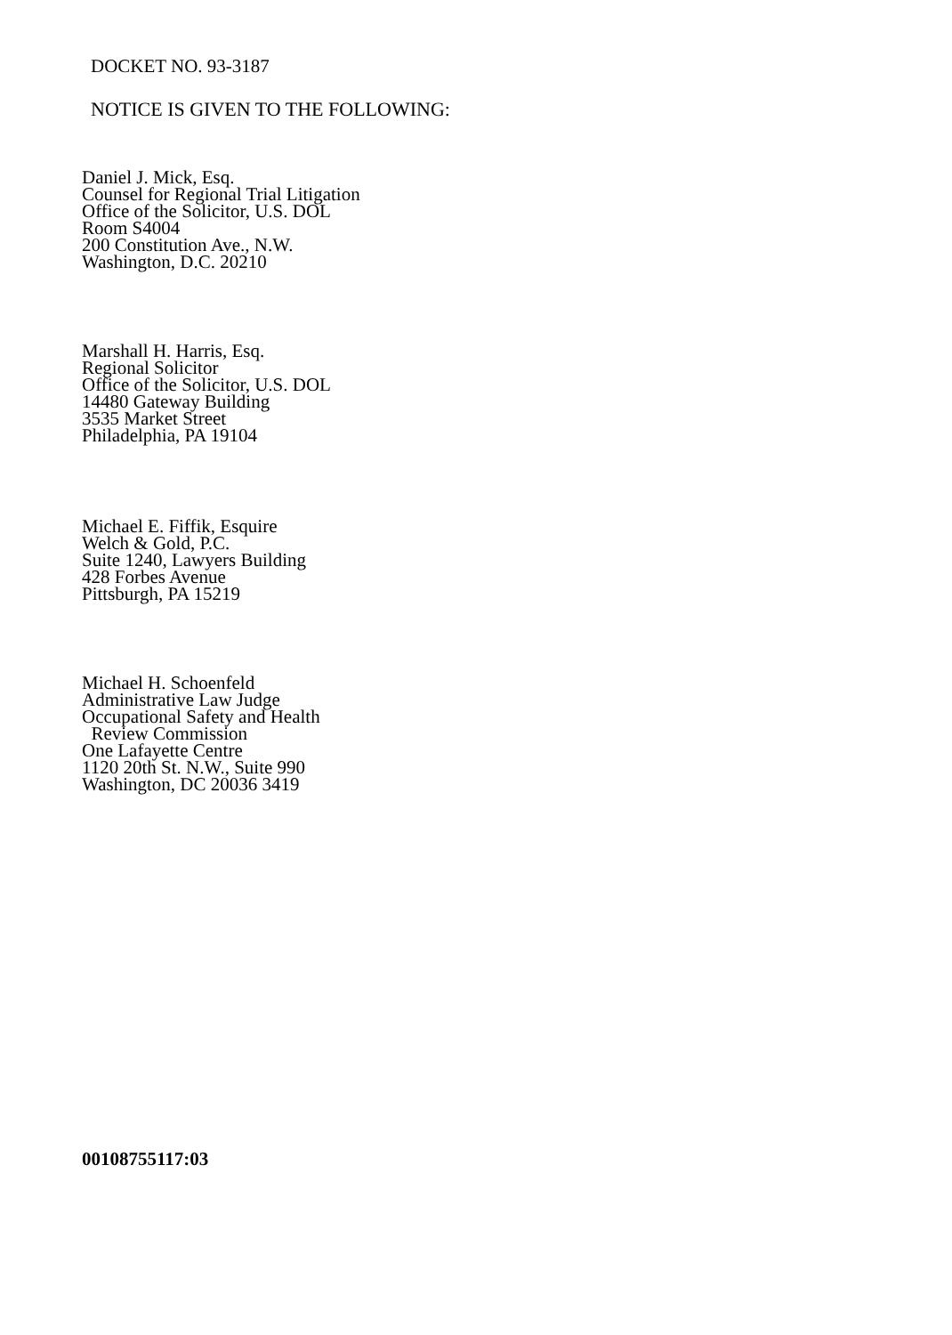DOCKET NO. 93-3187
NOTICE IS GIVEN TO THE FOLLOWING:
Daniel J. Mick, Esq.
Counsel for Regional Trial Litigation
Office of the Solicitor, U.S. DOL
Room S4004
200 Constitution Ave., N.W.
Washington, D.C. 20210
Marshall H. Harris, Esq.
Regional Solicitor
Office of the Solicitor, U.S. DOL
14480 Gateway Building
3535 Market Street
Philadelphia, PA 19104
Michael E. Fiffik, Esquire
Welch & Gold, P.C.
Suite 1240, Lawyers Building
428 Forbes Avenue
Pittsburgh, PA 15219
Michael H. Schoenfeld
Administrative Law Judge
Occupational Safety and Health
Review Commission
One Lafayette Centre
1120 20th St. N.W., Suite 990
Washington, DC 20036 3419
00108755117:03